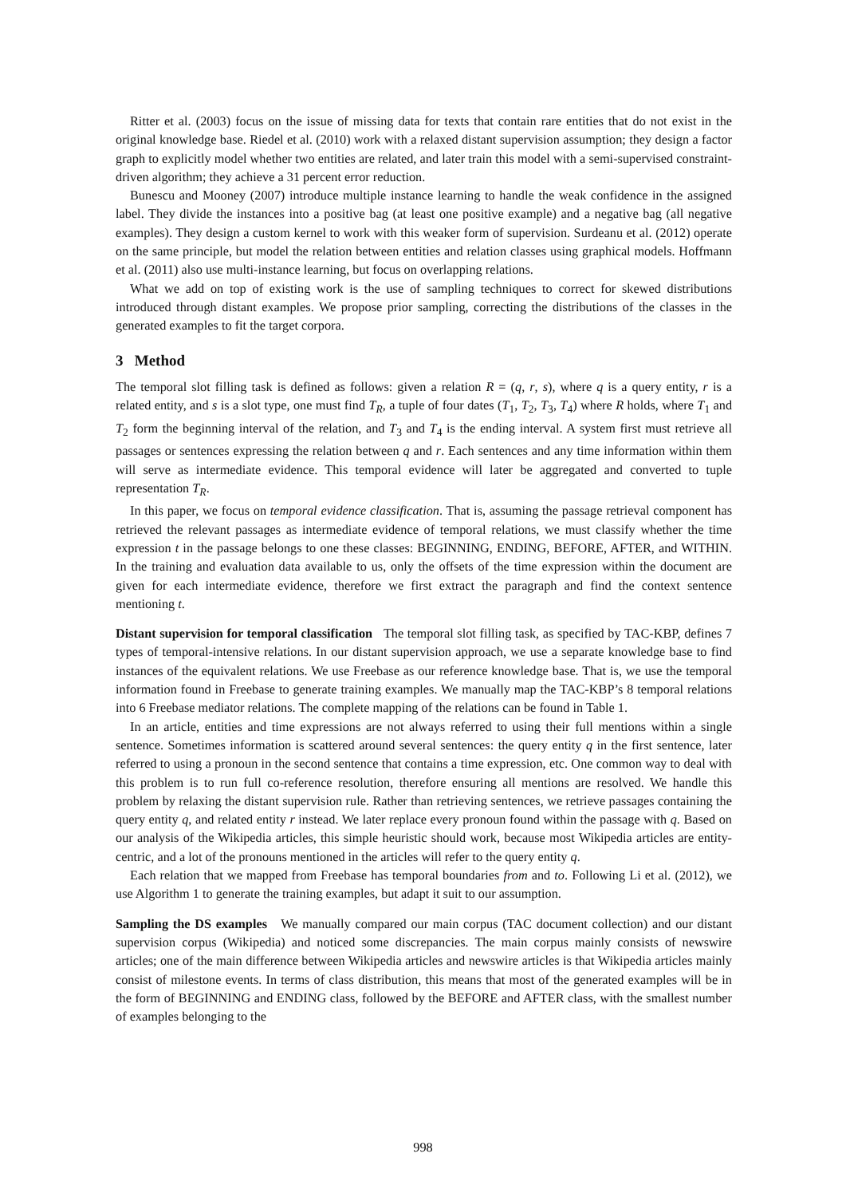Ritter et al. (2003) focus on the issue of missing data for texts that contain rare entities that do not exist in the original knowledge base. Riedel et al. (2010) work with a relaxed distant supervision assumption; they design a factor graph to explicitly model whether two entities are related, and later train this model with a semi-supervised constraint-driven algorithm; they achieve a 31 percent error reduction.
Bunescu and Mooney (2007) introduce multiple instance learning to handle the weak confidence in the assigned label. They divide the instances into a positive bag (at least one positive example) and a negative bag (all negative examples). They design a custom kernel to work with this weaker form of supervision. Surdeanu et al. (2012) operate on the same principle, but model the relation between entities and relation classes using graphical models. Hoffmann et al. (2011) also use multi-instance learning, but focus on overlapping relations.
What we add on top of existing work is the use of sampling techniques to correct for skewed distributions introduced through distant examples. We propose prior sampling, correcting the distributions of the classes in the generated examples to fit the target corpora.
3 Method
The temporal slot filling task is defined as follows: given a relation R = (q, r, s), where q is a query entity, r is a related entity, and s is a slot type, one must find T<sub>R</sub>, a tuple of four dates (T<sub>1</sub>, T<sub>2</sub>, T<sub>3</sub>, T<sub>4</sub>) where R holds, where T<sub>1</sub> and T<sub>2</sub> form the beginning interval of the relation, and T<sub>3</sub> and T<sub>4</sub> is the ending interval. A system first must retrieve all passages or sentences expressing the relation between q and r. Each sentences and any time information within them will serve as intermediate evidence. This temporal evidence will later be aggregated and converted to tuple representation T<sub>R</sub>.
In this paper, we focus on temporal evidence classification. That is, assuming the passage retrieval component has retrieved the relevant passages as intermediate evidence of temporal relations, we must classify whether the time expression t in the passage belongs to one these classes: BEGINNING, ENDING, BEFORE, AFTER, and WITHIN. In the training and evaluation data available to us, only the offsets of the time expression within the document are given for each intermediate evidence, therefore we first extract the paragraph and find the context sentence mentioning t.
Distant supervision for temporal classification The temporal slot filling task, as specified by TAC-KBP, defines 7 types of temporal-intensive relations. In our distant supervision approach, we use a separate knowledge base to find instances of the equivalent relations. We use Freebase as our reference knowledge base. That is, we use the temporal information found in Freebase to generate training examples. We manually map the TAC-KBP’s 8 temporal relations into 6 Freebase mediator relations. The complete mapping of the relations can be found in Table 1.
In an article, entities and time expressions are not always referred to using their full mentions within a single sentence. Sometimes information is scattered around several sentences: the query entity q in the first sentence, later referred to using a pronoun in the second sentence that contains a time expression, etc. One common way to deal with this problem is to run full co-reference resolution, therefore ensuring all mentions are resolved. We handle this problem by relaxing the distant supervision rule. Rather than retrieving sentences, we retrieve passages containing the query entity q, and related entity r instead. We later replace every pronoun found within the passage with q. Based on our analysis of the Wikipedia articles, this simple heuristic should work, because most Wikipedia articles are entity-centric, and a lot of the pronouns mentioned in the articles will refer to the query entity q.
Each relation that we mapped from Freebase has temporal boundaries from and to. Following Li et al. (2012), we use Algorithm 1 to generate the training examples, but adapt it suit to our assumption.
Sampling the DS examples We manually compared our main corpus (TAC document collection) and our distant supervision corpus (Wikipedia) and noticed some discrepancies. The main corpus mainly consists of newswire articles; one of the main difference between Wikipedia articles and newswire articles is that Wikipedia articles mainly consist of milestone events. In terms of class distribution, this means that most of the generated examples will be in the form of BEGINNING and ENDING class, followed by the BEFORE and AFTER class, with the smallest number of examples belonging to the
998